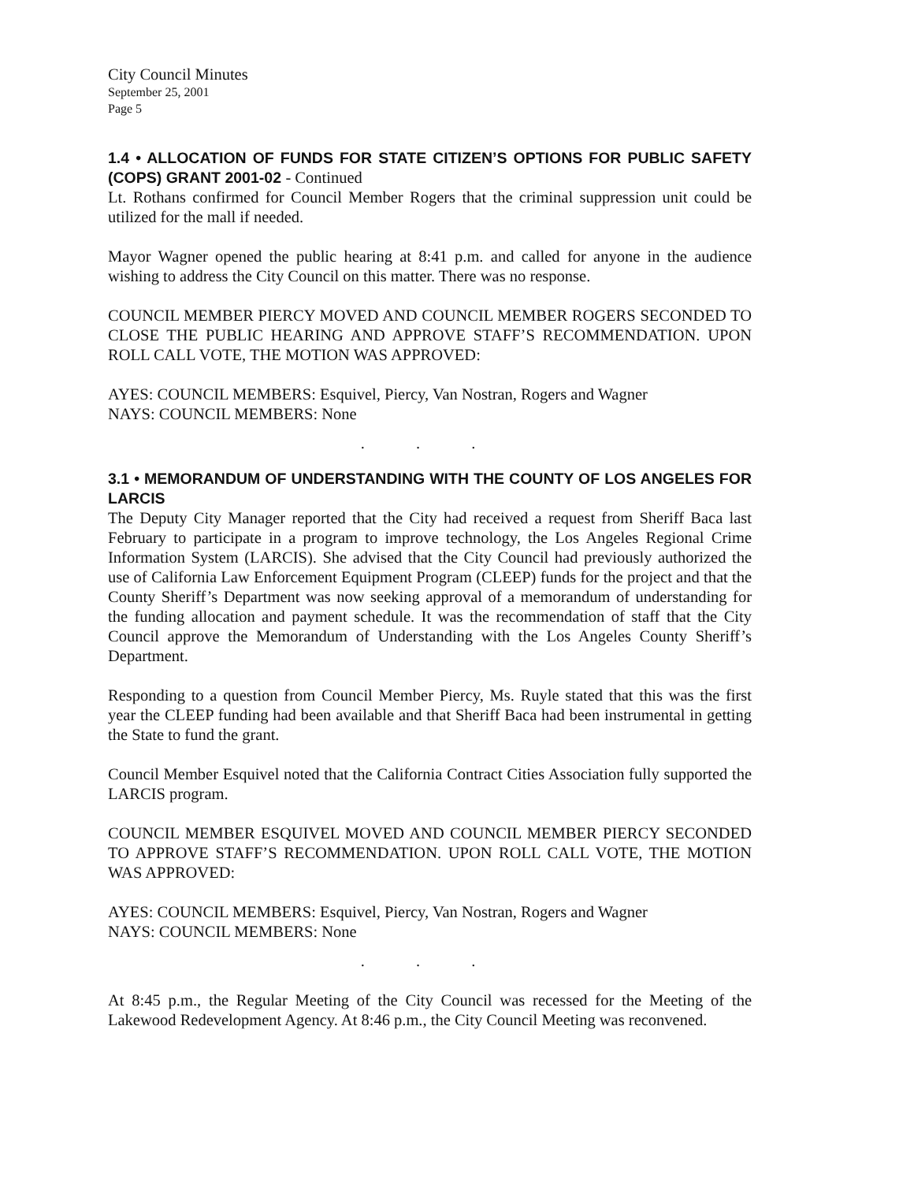City Council Minutes
September 25, 2001
Page 5
1.4 • ALLOCATION OF FUNDS FOR STATE CITIZEN’S OPTIONS FOR PUBLIC SAFETY (COPS) GRANT 2001-02 - Continued
Lt. Rothans confirmed for Council Member Rogers that the criminal suppression unit could be utilized for the mall if needed.
Mayor Wagner opened the public hearing at 8:41 p.m. and called for anyone in the audience wishing to address the City Council on this matter. There was no response.
COUNCIL MEMBER PIERCY MOVED AND COUNCIL MEMBER ROGERS SECONDED TO CLOSE THE PUBLIC HEARING AND APPROVE STAFF’S RECOMMENDATION. UPON ROLL CALL VOTE, THE MOTION WAS APPROVED:
AYES: COUNCIL MEMBERS: Esquivel, Piercy, Van Nostran, Rogers and Wagner
NAYS: COUNCIL MEMBERS: None
. . .
3.1 • MEMORANDUM OF UNDERSTANDING WITH THE COUNTY OF LOS ANGELES FOR LARCIS
The Deputy City Manager reported that the City had received a request from Sheriff Baca last February to participate in a program to improve technology, the Los Angeles Regional Crime Information System (LARCIS). She advised that the City Council had previously authorized the use of California Law Enforcement Equipment Program (CLEEP) funds for the project and that the County Sheriff’s Department was now seeking approval of a memorandum of understanding for the funding allocation and payment schedule. It was the recommendation of staff that the City Council approve the Memorandum of Understanding with the Los Angeles County Sheriff’s Department.
Responding to a question from Council Member Piercy, Ms. Ruyle stated that this was the first year the CLEEP funding had been available and that Sheriff Baca had been instrumental in getting the State to fund the grant.
Council Member Esquivel noted that the California Contract Cities Association fully supported the LARCIS program.
COUNCIL MEMBER ESQUIVEL MOVED AND COUNCIL MEMBER PIERCY SECONDED TO APPROVE STAFF’S RECOMMENDATION. UPON ROLL CALL VOTE, THE MOTION WAS APPROVED:
AYES: COUNCIL MEMBERS: Esquivel, Piercy, Van Nostran, Rogers and Wagner
NAYS: COUNCIL MEMBERS: None
. . .
At 8:45 p.m., the Regular Meeting of the City Council was recessed for the Meeting of the Lakewood Redevelopment Agency. At 8:46 p.m., the City Council Meeting was reconvened.